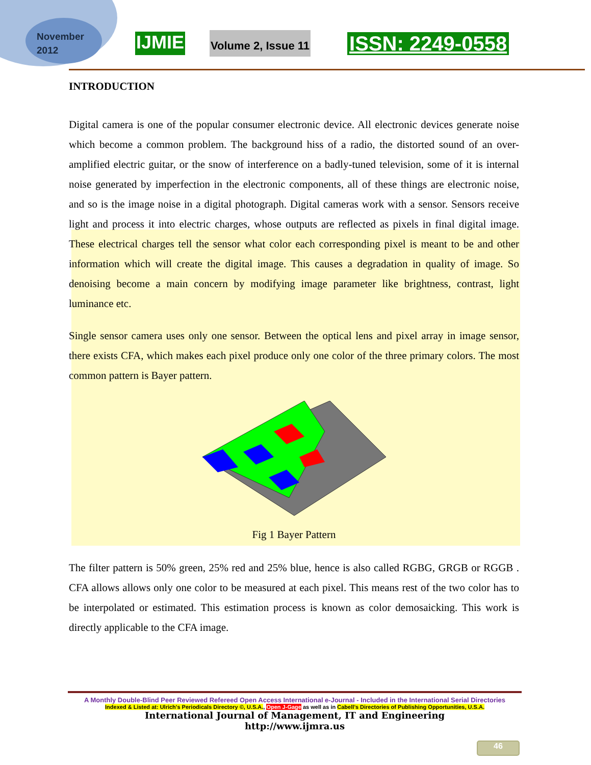November
2012
IJMIE
Volume 2, Issue 11
ISSN: 2249-0558
INTRODUCTION
Digital camera is one of the popular consumer electronic device. All electronic devices generate noise which become a common problem. The background hiss of a radio, the distorted sound of an over-amplified electric guitar, or the snow of interference on a badly-tuned television, some of it is internal noise generated by imperfection in the electronic components, all of these things are electronic noise, and so is the image noise in a digital photograph. Digital cameras work with a sensor. Sensors receive light and process it into electric charges, whose outputs are reflected as pixels in final digital image. These electrical charges tell the sensor what color each corresponding pixel is meant to be and other information which will create the digital image. This causes a degradation in quality of image. So denoising become a main concern by modifying image parameter like brightness, contrast, light luminance etc.
Single sensor camera uses only one sensor. Between the optical lens and pixel array in image sensor, there exists CFA, which makes each pixel produce only one color of the three primary colors. The most common pattern is Bayer pattern.
Fig 1 Bayer Pattern
The filter pattern is 50% green, 25% red and 25% blue, hence is also called RGBG, GRGB or RGGB . CFA allows allows only one color to be measured at each pixel. This means rest of the two color has to be interpolated or estimated. This estimation process is known as color demosaicking. This work is directly applicable to the CFA image.
A Monthly Double-Blind Peer Reviewed Refereed Open Access International e-Journal - Included in the International Serial Directories
Indexed & Listed at: Ulrich's Periodicals Directory ©, U.S.A., Open J-Gage as well as in Cabell’s Directories of Publishing Opportunities, U.S.A.
International Journal of Management, IT and Engineering
http://www.ijmra.us
46